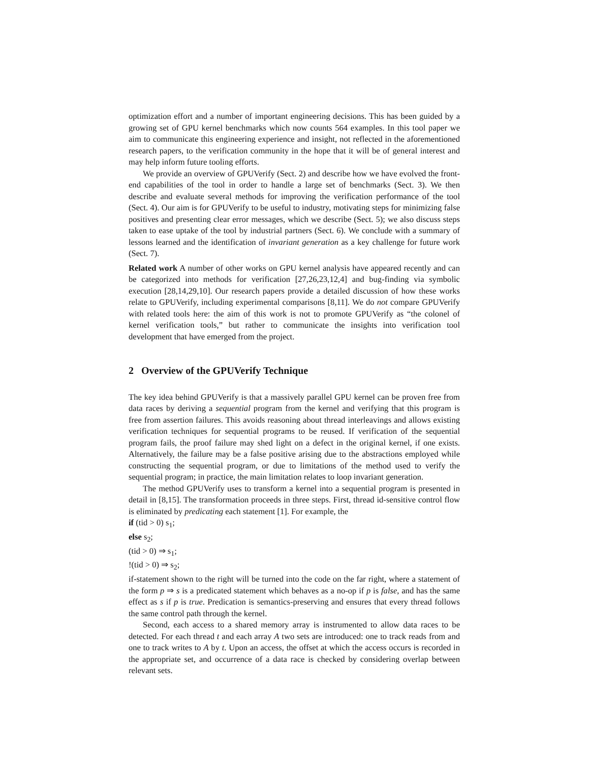optimization effort and a number of important engineering decisions. This has been guided by a growing set of GPU kernel benchmarks which now counts 564 examples. In this tool paper we aim to communicate this engineering experience and insight, not reflected in the aforementioned research papers, to the verification community in the hope that it will be of general interest and may help inform future tooling efforts.
We provide an overview of GPUVerify (Sect. 2) and describe how we have evolved the front-end capabilities of the tool in order to handle a large set of benchmarks (Sect. 3). We then describe and evaluate several methods for improving the verification performance of the tool (Sect. 4). Our aim is for GPUVerify to be useful to industry, motivating steps for minimizing false positives and presenting clear error messages, which we describe (Sect. 5); we also discuss steps taken to ease uptake of the tool by industrial partners (Sect. 6). We conclude with a summary of lessons learned and the identification of invariant generation as a key challenge for future work (Sect. 7).
Related work A number of other works on GPU kernel analysis have appeared recently and can be categorized into methods for verification [27,26,23,12,4] and bug-finding via symbolic execution [28,14,29,10]. Our research papers provide a detailed discussion of how these works relate to GPUVerify, including experimental comparisons [8,11]. We do not compare GPUVerify with related tools here: the aim of this work is not to promote GPUVerify as “the colonel of kernel verification tools,” but rather to communicate the insights into verification tool development that have emerged from the project.
2 Overview of the GPUVerify Technique
The key idea behind GPUVerify is that a massively parallel GPU kernel can be proven free from data races by deriving a sequential program from the kernel and verifying that this program is free from assertion failures. This avoids reasoning about thread interleavings and allows existing verification techniques for sequential programs to be reused. If verification of the sequential program fails, the proof failure may shed light on a defect in the original kernel, if one exists. Alternatively, the failure may be a false positive arising due to the abstractions employed while constructing the sequential program, or due to limitations of the method used to verify the sequential program; in practice, the main limitation relates to loop invariant generation.
The method GPUVerify uses to transform a kernel into a sequential program is presented in detail in [8,15]. The transformation proceeds in three steps. First, thread id-sensitive control flow is eliminated by predicating each statement [1]. For example, the
if (tid > 0) s<sub>1</sub>;
else s<sub>2</sub>;
(tid > 0) ⇒ s<sub>1</sub>;
!(tid > 0) ⇒ s<sub>2</sub>;
if-statement shown to the right will be turned into the code on the far right, where a statement of the form p ⇒ s is a predicated statement which behaves as a no-op if p is false, and has the same effect as s if p is true. Predication is semantics-preserving and ensures that every thread follows the same control path through the kernel.
Second, each access to a shared memory array is instrumented to allow data races to be detected. For each thread t and each array A two sets are introduced: one to track reads from and one to track writes to A by t. Upon an access, the offset at which the access occurs is recorded in the appropriate set, and occurrence of a data race is checked by considering overlap between relevant sets.